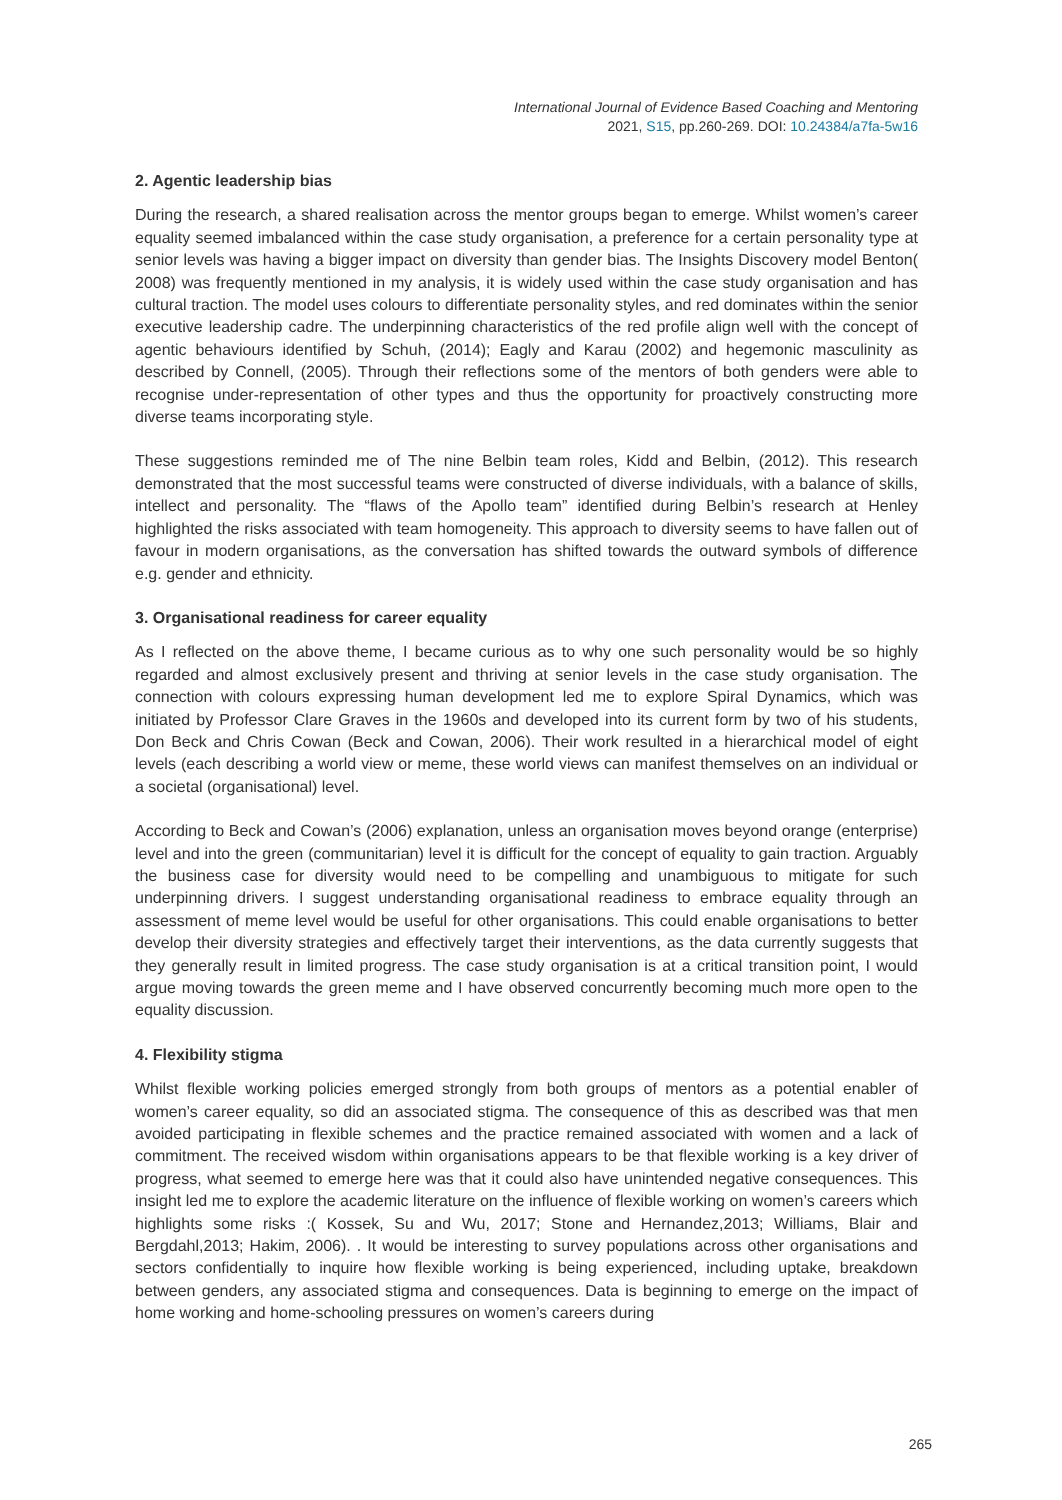International Journal of Evidence Based Coaching and Mentoring
2021, S15, pp.260-269. DOI: 10.24384/a7fa-5w16
2. Agentic leadership bias
During the research, a shared realisation across the mentor groups began to emerge. Whilst women’s career equality seemed imbalanced within the case study organisation, a preference for a certain personality type at senior levels was having a bigger impact on diversity than gender bias. The Insights Discovery model Benton( 2008) was frequently mentioned in my analysis, it is widely used within the case study organisation and has cultural traction. The model uses colours to differentiate personality styles, and red dominates within the senior executive leadership cadre. The underpinning characteristics of the red profile align well with the concept of agentic behaviours identified by Schuh, (2014); Eagly and Karau (2002) and hegemonic masculinity as described by Connell, (2005). Through their reflections some of the mentors of both genders were able to recognise under-representation of other types and thus the opportunity for proactively constructing more diverse teams incorporating style.
These suggestions reminded me of The nine Belbin team roles, Kidd and Belbin, (2012). This research demonstrated that the most successful teams were constructed of diverse individuals, with a balance of skills, intellect and personality. The “flaws of the Apollo team” identified during Belbin’s research at Henley highlighted the risks associated with team homogeneity. This approach to diversity seems to have fallen out of favour in modern organisations, as the conversation has shifted towards the outward symbols of difference e.g. gender and ethnicity.
3. Organisational readiness for career equality
As I reflected on the above theme, I became curious as to why one such personality would be so highly regarded and almost exclusively present and thriving at senior levels in the case study organisation. The connection with colours expressing human development led me to explore Spiral Dynamics, which was initiated by Professor Clare Graves in the 1960s and developed into its current form by two of his students, Don Beck and Chris Cowan (Beck and Cowan, 2006). Their work resulted in a hierarchical model of eight levels (each describing a world view or meme, these world views can manifest themselves on an individual or a societal (organisational) level.
According to Beck and Cowan’s (2006) explanation, unless an organisation moves beyond orange (enterprise) level and into the green (communitarian) level it is difficult for the concept of equality to gain traction. Arguably the business case for diversity would need to be compelling and unambiguous to mitigate for such underpinning drivers. I suggest understanding organisational readiness to embrace equality through an assessment of meme level would be useful for other organisations. This could enable organisations to better develop their diversity strategies and effectively target their interventions, as the data currently suggests that they generally result in limited progress. The case study organisation is at a critical transition point, I would argue moving towards the green meme and I have observed concurrently becoming much more open to the equality discussion.
4. Flexibility stigma
Whilst flexible working policies emerged strongly from both groups of mentors as a potential enabler of women’s career equality, so did an associated stigma. The consequence of this as described was that men avoided participating in flexible schemes and the practice remained associated with women and a lack of commitment. The received wisdom within organisations appears to be that flexible working is a key driver of progress, what seemed to emerge here was that it could also have unintended negative consequences. This insight led me to explore the academic literature on the influence of flexible working on women’s careers which highlights some risks :( Kossek, Su and Wu, 2017; Stone and Hernandez,2013; Williams, Blair and Bergdahl,2013; Hakim, 2006). . It would be interesting to survey populations across other organisations and sectors confidentially to inquire how flexible working is being experienced, including uptake, breakdown between genders, any associated stigma and consequences. Data is beginning to emerge on the impact of home working and home-schooling pressures on women’s careers during
265